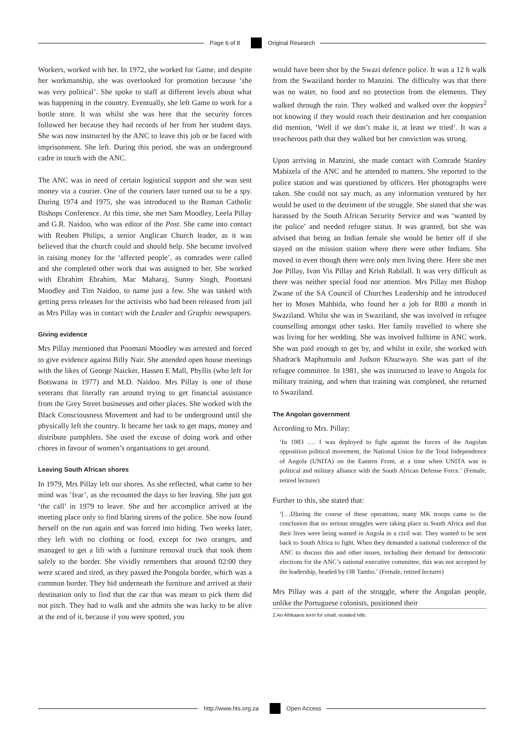Page 6 of 8 Original Research
Workers, worked with her. In 1972, she worked for Game, and despite her workmanship, she was overlooked for promotion because ‘she was very political’. She spoke to staff at different levels about what was happening in the country. Eventually, she left Game to work for a bottle store. It was whilst she was here that the security forces followed her because they had records of her from her student days. She was now instructed by the ANC to leave this job or be faced with imprisonment. She left. During this period, she was an underground cadre in touch with the ANC.
The ANC was in need of certain logistical support and she was sent money via a courier. One of the couriers later turned out to be a spy. During 1974 and 1975, she was introduced to the Roman Catholic Bishops Conference. At this time, she met Sam Moodley, Leela Pillay and G.R. Naidoo, who was editor of the Post. She came into contact with Reuben Philips, a senior Anglican Church leader, as it was believed that the church could and should help. She became involved in raising money for the ‘affected people’, as comrades were called and she completed other work that was assigned to her. She worked with Ebrahim Ebrahim, Mac Maharaj, Sunny Singh, Poomani Moodley and Tim Naidoo, to name just a few. She was tasked with getting press releases for the activists who had been released from jail as Mrs Pillay was in contact with the Leader and Graphic newspapers.
Giving evidence
Mrs Pillay mentioned that Poomani Moodley was arrested and forced to give evidence against Billy Nair. She attended open house meetings with the likes of George Naicker, Hassen E Mall, Phyllis (who left for Botswana in 1977) and M.D. Naidoo. Mrs Pillay is one of those veterans that literally ran around trying to get financial assistance from the Grey Street businesses and other places. She worked with the Black Consciousness Movement and had to be underground until she physically left the country. It became her task to get maps, money and distribute pamphlets. She used the excuse of doing work and other chores in favour of women’s organisations to get around.
Leaving South African shores
In 1979, Mrs Pillay left our shores. As she reflected, what came to her mind was ‘fear’, as she recounted the days to her leaving. She just got ‘the call’ in 1979 to leave. She and her accomplice arrived at the meeting place only to find blaring sirens of the police. She now found herself on the run again and was forced into hiding. Two weeks later, they left with no clothing or food, except for two oranges, and managed to get a lift with a furniture removal truck that took them safely to the border. She vividly remembers that around 02:00 they were scared and tired, as they passed the Pongola border, which was a common border. They hid underneath the furniture and arrived at their destination only to find that the car that was meant to pick them did not pitch. They had to walk and she admits she was lucky to be alive at the end of it, because if you were spotted, you
would have been shot by the Swazi defence police. It was a 12 h walk from the Swaziland border to Manzini. The difficulty was that there was no water, no food and no protection from the elements. They walked through the rain. They walked and walked over the koppies<sup>2</sup> not knowing if they would reach their destination and her companion did mention, ‘Well if we don’t make it, at least we tried’. It was a treacherous path that they walked but her conviction was strong.
Upon arriving in Manzini, she made contact with Comrade Stanley Mabizela of the ANC and he attended to matters. She reported to the police station and was questioned by officers. Her photographs were taken. She could not say much, as any information ventured by her would be used to the detriment of the struggle. She stated that she was harassed by the South African Security Service and was ‘wanted by the police’ and needed refugee status. It was granted, but she was advised that being an Indian female she would be better off if she stayed on the mission station where there were other Indians. She moved in even though there were only men living there. Here she met Joe Pillay, Ivan Vis Pillay and Krish Rabilall. It was very difficult as there was neither special food nor attention. Mrs Pillay met Bishop Zwane of the SA Council of Churches Leadership and he introduced her to Moses Mahbida, who found her a job for R80 a month in Swaziland. Whilst she was in Swaziland, she was involved in refugee counselling amongst other tasks. Her family travelled to where she was living for her wedding. She was involved fulltime in ANC work. She was paid enough to get by, and whilst in exile, she worked with Shadrack Maphumulo and Judson Khuzwayo. She was part of the refugee committee. In 1981, she was instructed to leave to Angola for military training, and when that training was completed, she returned to Swaziland.
The Angolan government
According to Mrs. Pillay:
‘In 1983 …. I was deployed to fight against the forces of the Angolan opposition political movement, the National Union for the Total Independence of Angola (UNITA) on the Eastern Front, at a time when UNITA was in political and military alliance with the South African Defense Force.’ (Female, retired lecturer)
Further to this, she stated that:
‘[…D]uring the course of these operations, many MK troops came to the conclusion that no serious struggles were taking place in South Africa and that their lives were being wasted in Angola in a civil war. They wanted to be sent back to South Africa to fight. When they demanded a national conference of the ANC to discuss this and other issues, including their demand for democratic elections for the ANC’s national executive committee, this was not accepted by the leadership, headed by OR Tambo.’ (Female, retired lecturer)
Mrs Pillay was a part of the struggle, where the Angolan people, unlike the Portuguese colonists, positioned their
2.An Afrikaans term for small, isolated hills.
http://www.hts.org.za Open Access